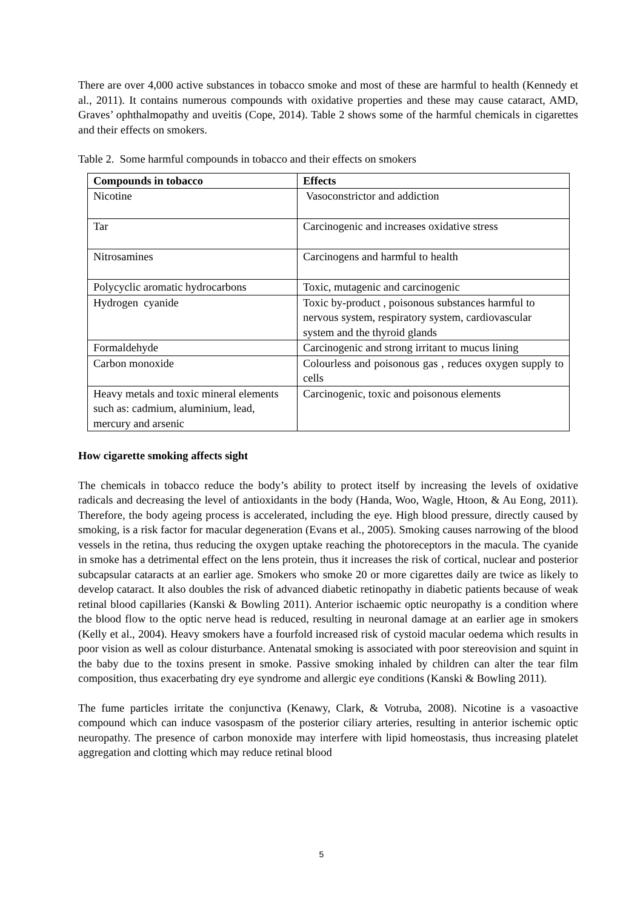There are over 4,000 active substances in tobacco smoke and most of these are harmful to health (Kennedy et al., 2011). It contains numerous compounds with oxidative properties and these may cause cataract, AMD, Graves’ ophthalmopathy and uveitis (Cope, 2014). Table 2 shows some of the harmful chemicals in cigarettes and their effects on smokers.
Table 2. Some harmful compounds in tobacco and their effects on smokers
| Compounds in tobacco | Effects |
| --- | --- |
| Nicotine | Vasoconstrictor and addiction |
| Tar | Carcinogenic and increases oxidative stress |
| Nitrosamines | Carcinogens and harmful to health |
| Polycyclic aromatic hydrocarbons | Toxic, mutagenic and carcinogenic |
| Hydrogen cyanide | Toxic by-product , poisonous substances harmful to nervous system, respiratory system, cardiovascular system and the thyroid glands |
| Formaldehyde | Carcinogenic and strong irritant to mucus lining |
| Carbon monoxide | Colourless and poisonous gas , reduces oxygen supply to cells |
| Heavy metals and toxic mineral elements such as: cadmium, aluminium, lead, mercury and arsenic | Carcinogenic, toxic and poisonous elements |
How cigarette smoking affects sight
The chemicals in tobacco reduce the body’s ability to protect itself by increasing the levels of oxidative radicals and decreasing the level of antioxidants in the body (Handa, Woo, Wagle, Htoon, & Au Eong, 2011). Therefore, the body ageing process is accelerated, including the eye. High blood pressure, directly caused by smoking, is a risk factor for macular degeneration (Evans et al., 2005). Smoking causes narrowing of the blood vessels in the retina, thus reducing the oxygen uptake reaching the photoreceptors in the macula. The cyanide in smoke has a detrimental effect on the lens protein, thus it increases the risk of cortical, nuclear and posterior subcapsular cataracts at an earlier age. Smokers who smoke 20 or more cigarettes daily are twice as likely to develop cataract. It also doubles the risk of advanced diabetic retinopathy in diabetic patients because of weak retinal blood capillaries (Kanski & Bowling 2011). Anterior ischaemic optic neuropathy is a condition where the blood flow to the optic nerve head is reduced, resulting in neuronal damage at an earlier age in smokers (Kelly et al., 2004). Heavy smokers have a fourfold increased risk of cystoid macular oedema which results in poor vision as well as colour disturbance. Antenatal smoking is associated with poor stereovision and squint in the baby due to the toxins present in smoke. Passive smoking inhaled by children can alter the tear film composition, thus exacerbating dry eye syndrome and allergic eye conditions (Kanski & Bowling 2011).
The fume particles irritate the conjunctiva (Kenawy, Clark, & Votruba, 2008). Nicotine is a vasoactive compound which can induce vasospasm of the posterior ciliary arteries, resulting in anterior ischemic optic neuropathy. The presence of carbon monoxide may interfere with lipid homeostasis, thus increasing platelet aggregation and clotting which may reduce retinal blood
5